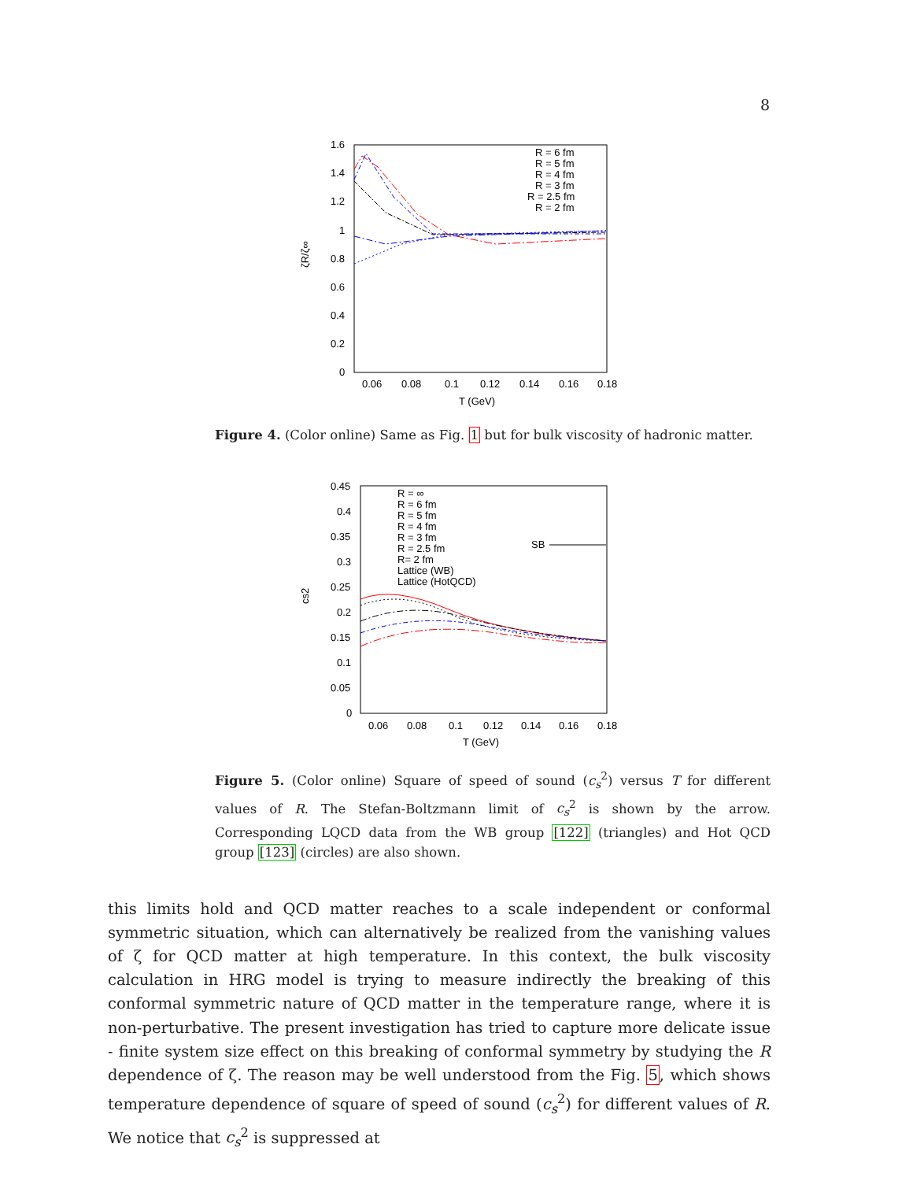8
1.6
1.4
1.2
1
0.8
0.6
0.4
0.2
0
0.06
0.08
0.1
0.12
0.14
0.16
0.18
T (GeV)
ζR/ζ∞
R = 6 fm
R = 5 fm
R = 4 fm
R = 3 fm
R = 2.5 fm
R = 2 fm
Figure 4. (Color online) Same as Fig. 1 but for bulk viscosity of hadronic matter.
0.45
0.4
0.35
0.3
0.25
0.2
0.15
0.1
0.05
0
0.06
0.08
0.1
0.12
0.14
0.16
0.18
T (GeV)
cs2
R = ∞
R = 6 fm
R = 5 fm
R = 4 fm
R = 3 fm
R = 2.5 fm
R= 2 fm
Lattice (WB)
Lattice (HotQCD)
SB
Figure 5. (Color online) Square of speed of sound (c<sub>s</sub><sup>2</sup>) versus T for different values of R. The Stefan-Boltzmann limit of c<sub>s</sub><sup>2</sup> is shown by the arrow. Corresponding LQCD data from the WB group [122] (triangles) and Hot QCD group [123] (circles) are also shown.
this limits hold and QCD matter reaches to a scale independent or conformal symmetric situation, which can alternatively be realized from the vanishing values of ζ for QCD matter at high temperature. In this context, the bulk viscosity calculation in HRG model is trying to measure indirectly the breaking of this conformal symmetric nature of QCD matter in the temperature range, where it is non-perturbative. The present investigation has tried to capture more delicate issue - finite system size effect on this breaking of conformal symmetry by studying the R dependence of ζ. The reason may be well understood from the Fig. 5, which shows temperature dependence of square of speed of sound (c<sub>s</sub><sup>2</sup>) for different values of R. We notice that c<sub>s</sub><sup>2</sup> is suppressed at